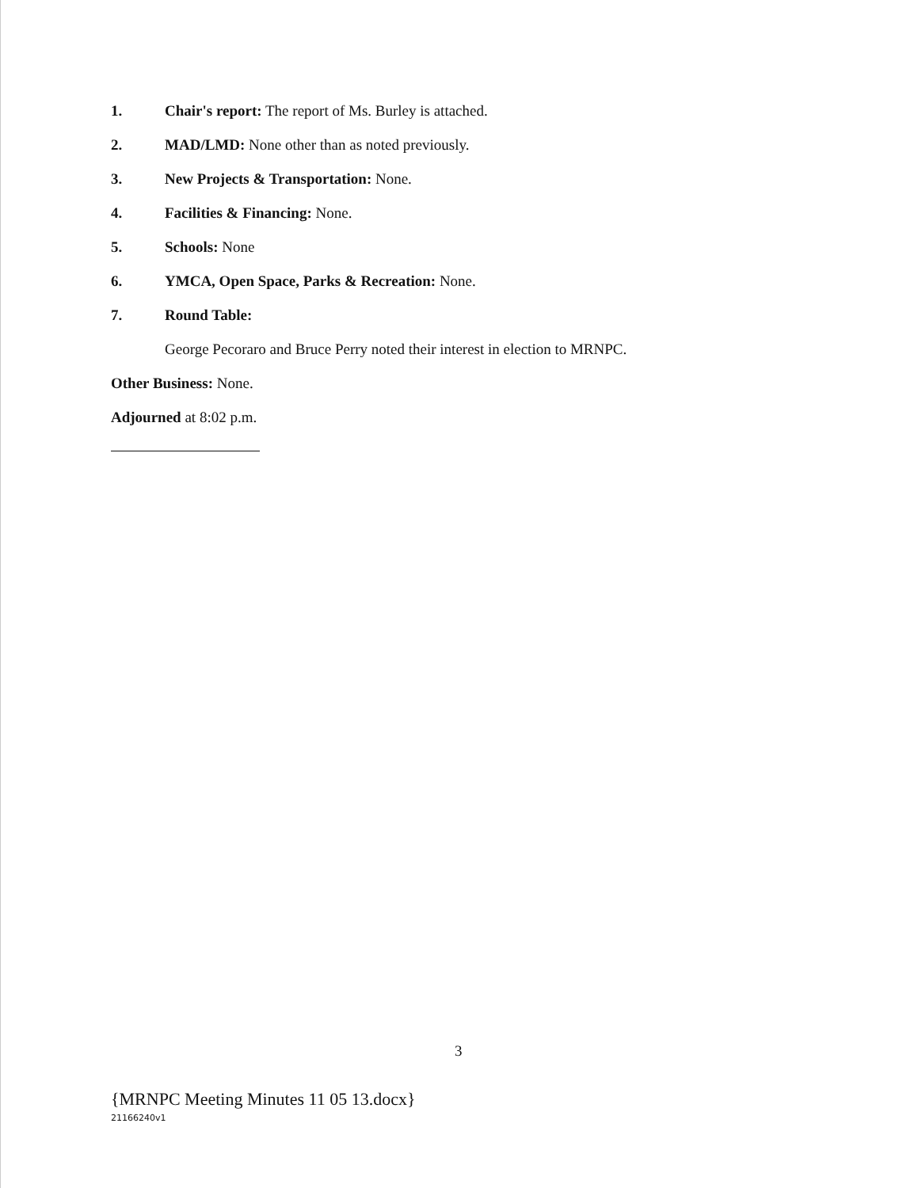1. Chair's report: The report of Ms. Burley is attached.
2. MAD/LMD: None other than as noted previously.
3. New Projects & Transportation: None.
4. Facilities & Financing: None.
5. Schools: None
6. YMCA, Open Space, Parks & Recreation: None.
7. Round Table:
George Pecoraro and Bruce Perry noted their interest in election to MRNPC.
Other Business: None.
Adjourned at 8:02 p.m.
3
{MRNPC Meeting Minutes 11 05 13.docx}
21166240v1